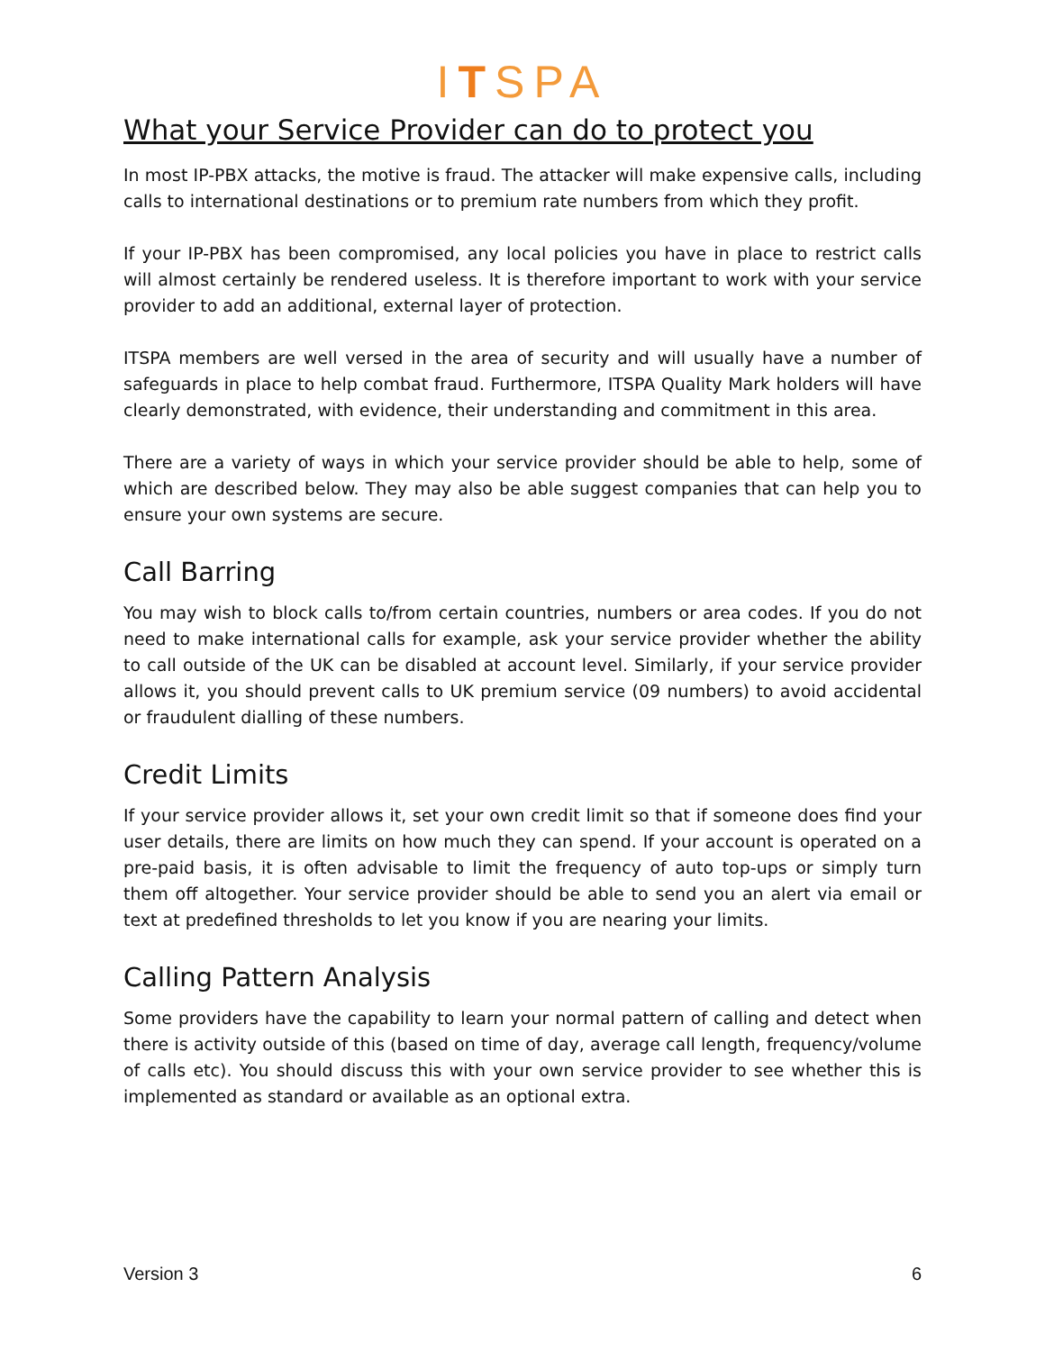ITSPA
What your Service Provider can do to protect you
In most IP-PBX attacks, the motive is fraud. The attacker will make expensive calls, including calls to international destinations or to premium rate numbers from which they profit.
If your IP-PBX has been compromised, any local policies you have in place to restrict calls will almost certainly be rendered useless. It is therefore important to work with your service provider to add an additional, external layer of protection.
ITSPA members are well versed in the area of security and will usually have a number of safeguards in place to help combat fraud. Furthermore, ITSPA Quality Mark holders will have clearly demonstrated, with evidence, their understanding and commitment in this area.
There are a variety of ways in which your service provider should be able to help, some of which are described below. They may also be able suggest companies that can help you to ensure your own systems are secure.
Call Barring
You may wish to block calls to/from certain countries, numbers or area codes. If you do not need to make international calls for example, ask your service provider whether the ability to call outside of the UK can be disabled at account level. Similarly, if your service provider allows it, you should prevent calls to UK premium service (09 numbers) to avoid accidental or fraudulent dialling of these numbers.
Credit Limits
If your service provider allows it, set your own credit limit so that if someone does find your user details, there are limits on how much they can spend. If your account is operated on a pre-paid basis, it is often advisable to limit the frequency of auto top-ups or simply turn them off altogether. Your service provider should be able to send you an alert via email or text at predefined thresholds to let you know if you are nearing your limits.
Calling Pattern Analysis
Some providers have the capability to learn your normal pattern of calling and detect when there is activity outside of this (based on time of day, average call length, frequency/volume of calls etc). You should discuss this with your own service provider to see whether this is implemented as standard or available as an optional extra.
Version 3 6